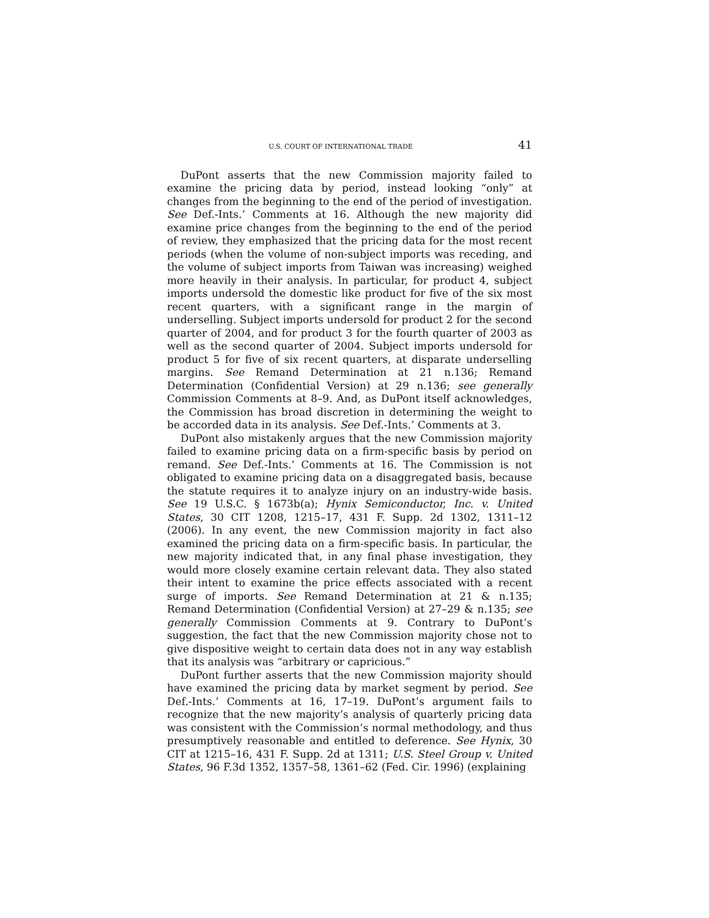U.S. COURT OF INTERNATIONAL TRADE 41
DuPont asserts that the new Commission majority failed to examine the pricing data by period, instead looking “only” at changes from the beginning to the end of the period of investigation. See Def.-Ints.’ Comments at 16. Although the new majority did examine price changes from the beginning to the end of the period of review, they emphasized that the pricing data for the most recent periods (when the volume of non-subject imports was receding, and the volume of subject imports from Taiwan was increasing) weighed more heavily in their analysis. In particular, for product 4, subject imports undersold the domestic like product for five of the six most recent quarters, with a significant range in the margin of underselling. Subject imports undersold for product 2 for the second quarter of 2004, and for product 3 for the fourth quarter of 2003 as well as the second quarter of 2004. Subject imports undersold for product 5 for five of six recent quarters, at disparate underselling margins. See Remand Determination at 21 n.136; Remand Determination (Confidential Version) at 29 n.136; see generally Commission Comments at 8–9. And, as DuPont itself acknowledges, the Commission has broad discretion in determining the weight to be accorded data in its analysis. See Def.-Ints.’ Comments at 3.
DuPont also mistakenly argues that the new Commission majority failed to examine pricing data on a firm-specific basis by period on remand. See Def.-Ints.’ Comments at 16. The Commission is not obligated to examine pricing data on a disaggregated basis, because the statute requires it to analyze injury on an industry-wide basis. See 19 U.S.C. § 1673b(a); Hynix Semiconductor, Inc. v. United States, 30 CIT 1208, 1215–17, 431 F. Supp. 2d 1302, 1311–12 (2006). In any event, the new Commission majority in fact also examined the pricing data on a firm-specific basis. In particular, the new majority indicated that, in any final phase investigation, they would more closely examine certain relevant data. They also stated their intent to examine the price effects associated with a recent surge of imports. See Remand Determination at 21 & n.135; Remand Determination (Confidential Version) at 27–29 & n.135; see generally Commission Comments at 9. Contrary to DuPont’s suggestion, the fact that the new Commission majority chose not to give dispositive weight to certain data does not in any way establish that its analysis was “arbitrary or capricious.”
DuPont further asserts that the new Commission majority should have examined the pricing data by market segment by period. See Def.-Ints.’ Comments at 16, 17–19. DuPont’s argument fails to recognize that the new majority’s analysis of quarterly pricing data was consistent with the Commission’s normal methodology, and thus presumptively reasonable and entitled to deference. See Hynix, 30 CIT at 1215–16, 431 F. Supp. 2d at 1311; U.S. Steel Group v. United States, 96 F.3d 1352, 1357–58, 1361–62 (Fed. Cir. 1996) (explaining